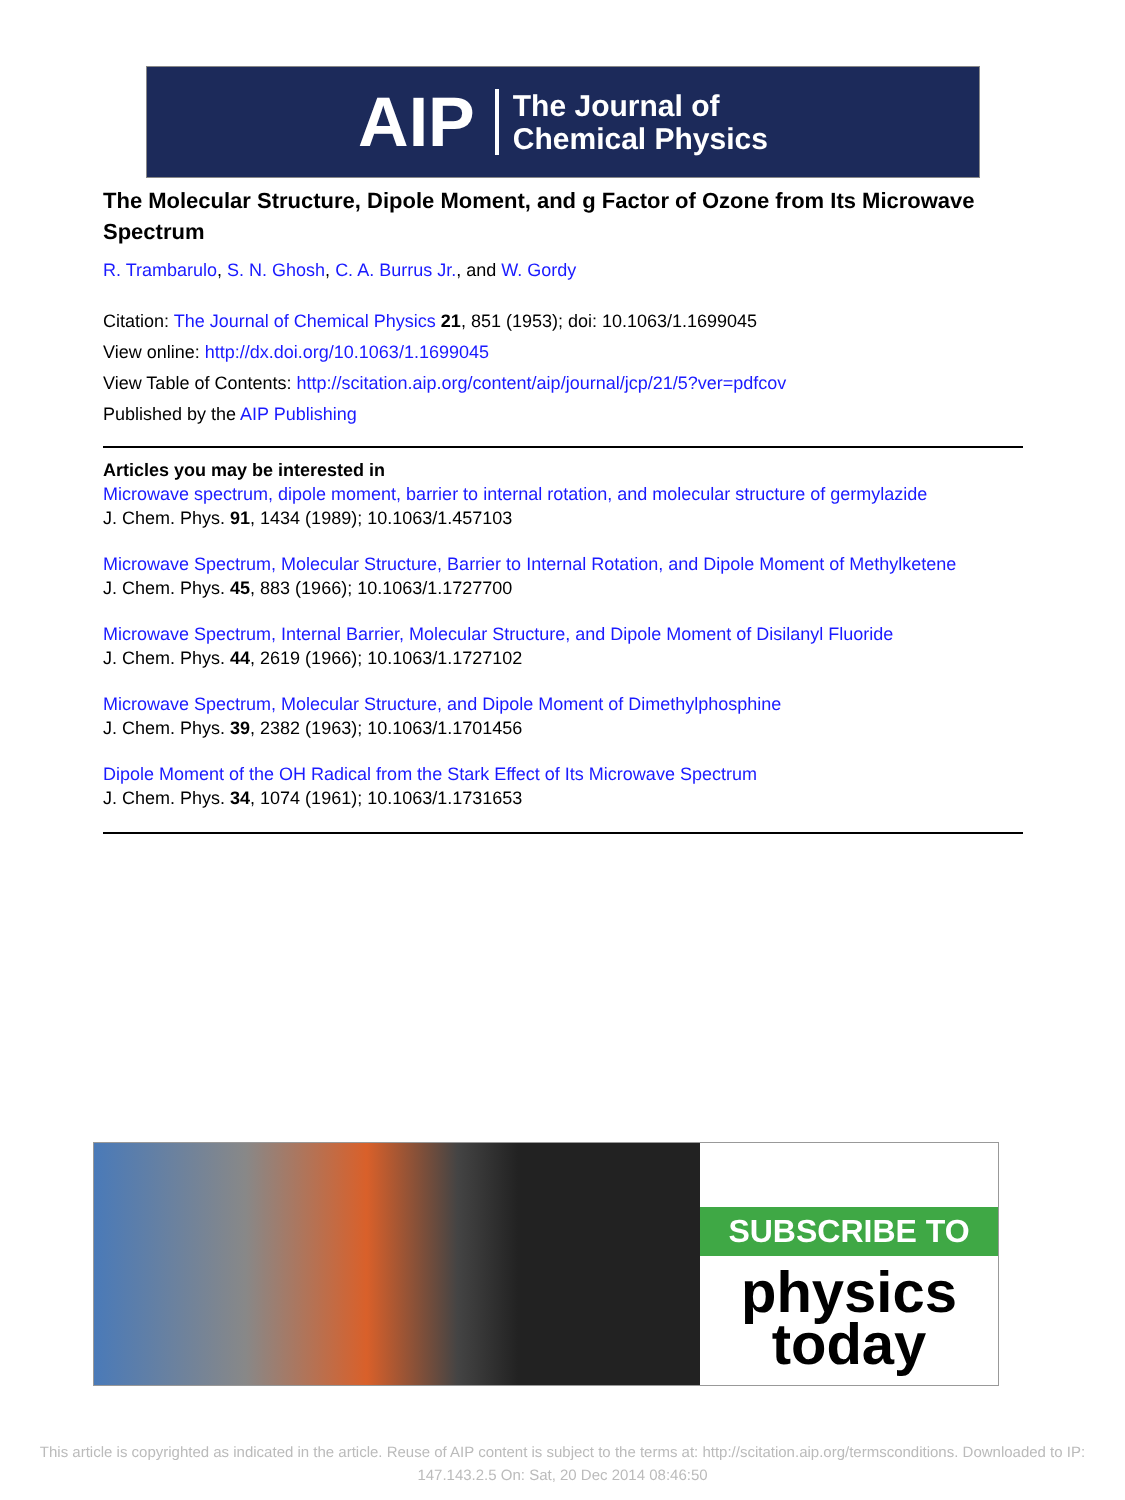AIP The Journal of
Chemical Physics
The Molecular Structure, Dipole Moment, and g Factor of Ozone from Its Microwave Spectrum
R. Trambarulo, S. N. Ghosh, C. A. Burrus Jr., and W. Gordy
Citation: The Journal of Chemical Physics 21, 851 (1953); doi: 10.1063/1.1699045
View online: http://dx.doi.org/10.1063/1.1699045
View Table of Contents: http://scitation.aip.org/content/aip/journal/jcp/21/5?ver=pdfcov
Published by the AIP Publishing
Articles you may be interested in
Microwave spectrum, dipole moment, barrier to internal rotation, and molecular structure of germylazide
J. Chem. Phys. 91, 1434 (1989); 10.1063/1.457103
Microwave Spectrum, Molecular Structure, Barrier to Internal Rotation, and Dipole Moment of Methylketene
J. Chem. Phys. 45, 883 (1966); 10.1063/1.1727700
Microwave Spectrum, Internal Barrier, Molecular Structure, and Dipole Moment of Disilanyl Fluoride
J. Chem. Phys. 44, 2619 (1966); 10.1063/1.1727102
Microwave Spectrum, Molecular Structure, and Dipole Moment of Dimethylphosphine
J. Chem. Phys. 39, 2382 (1963); 10.1063/1.1701456
Dipole Moment of the OH Radical from the Stark Effect of Its Microwave Spectrum
J. Chem. Phys. 34, 1074 (1961); 10.1063/1.1731653
SUBSCRIBE TO
physics
today
This article is copyrighted as indicated in the article. Reuse of AIP content is subject to the terms at: http://scitation.aip.org/termsconditions. Downloaded to IP:
147.143.2.5 On: Sat, 20 Dec 2014 08:46:50